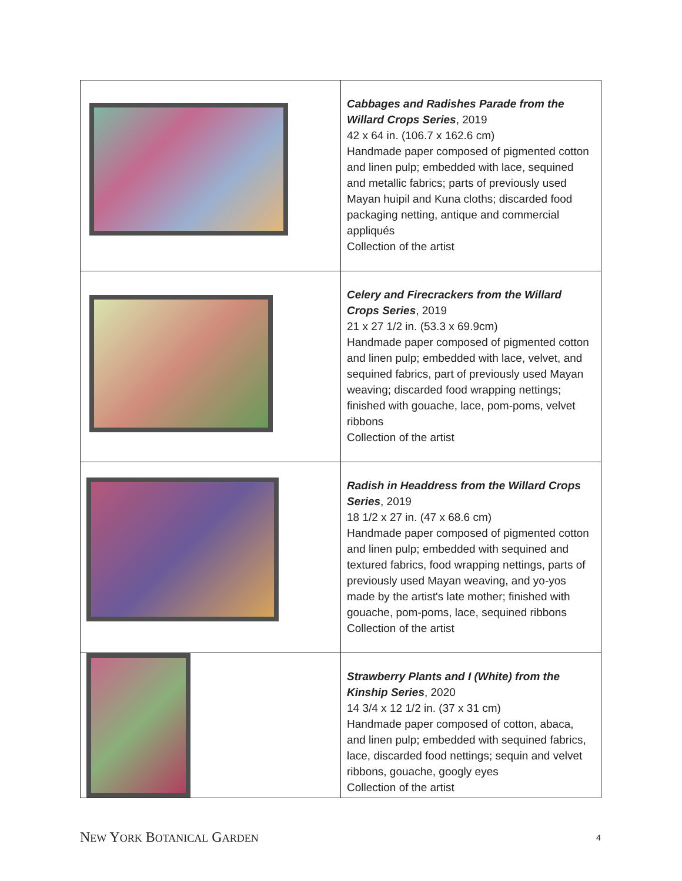| | Cabbages and Radishes Parade from the Willard Crops Series , 2019 42 x 64 in. (106.7 x 162.6 cm) Handmade paper composed of pigmented cotton and linen pulp; embedded with lace, sequined and metallic fabrics; parts of previously used Mayan huipil and Kuna cloths; discarded food packaging netting, antique and commercial appliqués Collection of the artist |
| | Celery and Firecrackers from the Willard Crops Series , 2019 21 x 27 1/2 in. (53.3 x 69.9cm) Handmade paper composed of pigmented cotton and linen pulp; embedded with lace, velvet, and sequined fabrics, part of previously used Mayan weaving; discarded food wrapping nettings; finished with gouache, lace, pom-poms, velvet ribbons Collection of the artist |
| | Radish in Headdress from the Willard Crops Series , 2019 18 1/2 x 27 in. (47 x 68.6 cm) Handmade paper composed of pigmented cotton and linen pulp; embedded with sequined and textured fabrics, food wrapping nettings, parts of previously used Mayan weaving, and yo-yos made by the artist's late mother; finished with gouache, pom-poms, lace, sequined ribbons Collection of the artist |
| | Strawberry Plants and I (White) from the Kinship Series , 2020 14 3/4 x 12 1/2 in. (37 x 31 cm) Handmade paper composed of cotton, abaca, and linen pulp; embedded with sequined fabrics, lace, discarded food nettings; sequin and velvet ribbons, gouache, googly eyes Collection of the artist |
NEW YORK BOTANICAL GARDEN 4